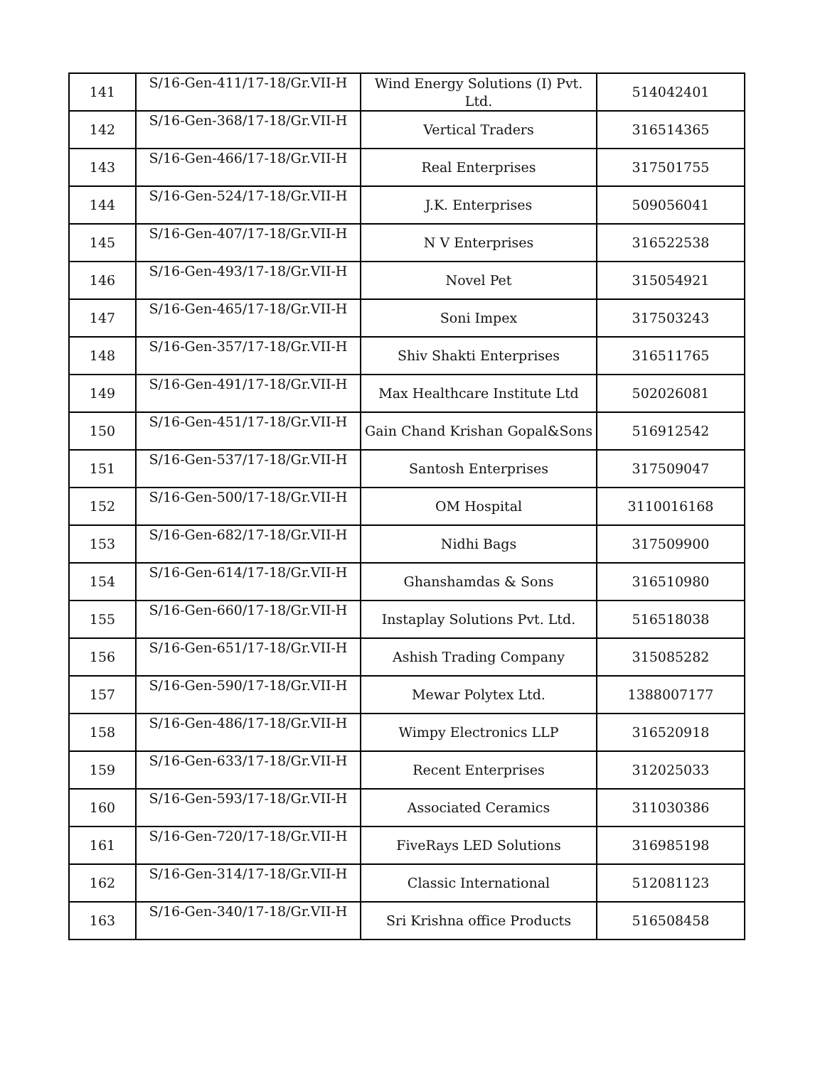| 141 | S/16-Gen-411/17-18/Gr.VII-H | Wind Energy Solutions (I) Pvt. Ltd. | 514042401 |
| 142 | S/16-Gen-368/17-18/Gr.VII-H | Vertical Traders | 316514365 |
| 143 | S/16-Gen-466/17-18/Gr.VII-H | Real Enterprises | 317501755 |
| 144 | S/16-Gen-524/17-18/Gr.VII-H | J.K. Enterprises | 509056041 |
| 145 | S/16-Gen-407/17-18/Gr.VII-H | N V Enterprises | 316522538 |
| 146 | S/16-Gen-493/17-18/Gr.VII-H | Novel Pet | 315054921 |
| 147 | S/16-Gen-465/17-18/Gr.VII-H | Soni Impex | 317503243 |
| 148 | S/16-Gen-357/17-18/Gr.VII-H | Shiv Shakti Enterprises | 316511765 |
| 149 | S/16-Gen-491/17-18/Gr.VII-H | Max Healthcare Institute Ltd | 502026081 |
| 150 | S/16-Gen-451/17-18/Gr.VII-H | Gain Chand Krishan Gopal&Sons | 516912542 |
| 151 | S/16-Gen-537/17-18/Gr.VII-H | Santosh Enterprises | 317509047 |
| 152 | S/16-Gen-500/17-18/Gr.VII-H | OM Hospital | 3110016168 |
| 153 | S/16-Gen-682/17-18/Gr.VII-H | Nidhi Bags | 317509900 |
| 154 | S/16-Gen-614/17-18/Gr.VII-H | Ghanshamdas & Sons | 316510980 |
| 155 | S/16-Gen-660/17-18/Gr.VII-H | Instaplay Solutions Pvt. Ltd. | 516518038 |
| 156 | S/16-Gen-651/17-18/Gr.VII-H | Ashish Trading Company | 315085282 |
| 157 | S/16-Gen-590/17-18/Gr.VII-H | Mewar Polytex Ltd. | 1388007177 |
| 158 | S/16-Gen-486/17-18/Gr.VII-H | Wimpy Electronics LLP | 316520918 |
| 159 | S/16-Gen-633/17-18/Gr.VII-H | Recent Enterprises | 312025033 |
| 160 | S/16-Gen-593/17-18/Gr.VII-H | Associated Ceramics | 311030386 |
| 161 | S/16-Gen-720/17-18/Gr.VII-H | FiveRays LED Solutions | 316985198 |
| 162 | S/16-Gen-314/17-18/Gr.VII-H | Classic International | 512081123 |
| 163 | S/16-Gen-340/17-18/Gr.VII-H | Sri Krishna office Products | 516508458 |